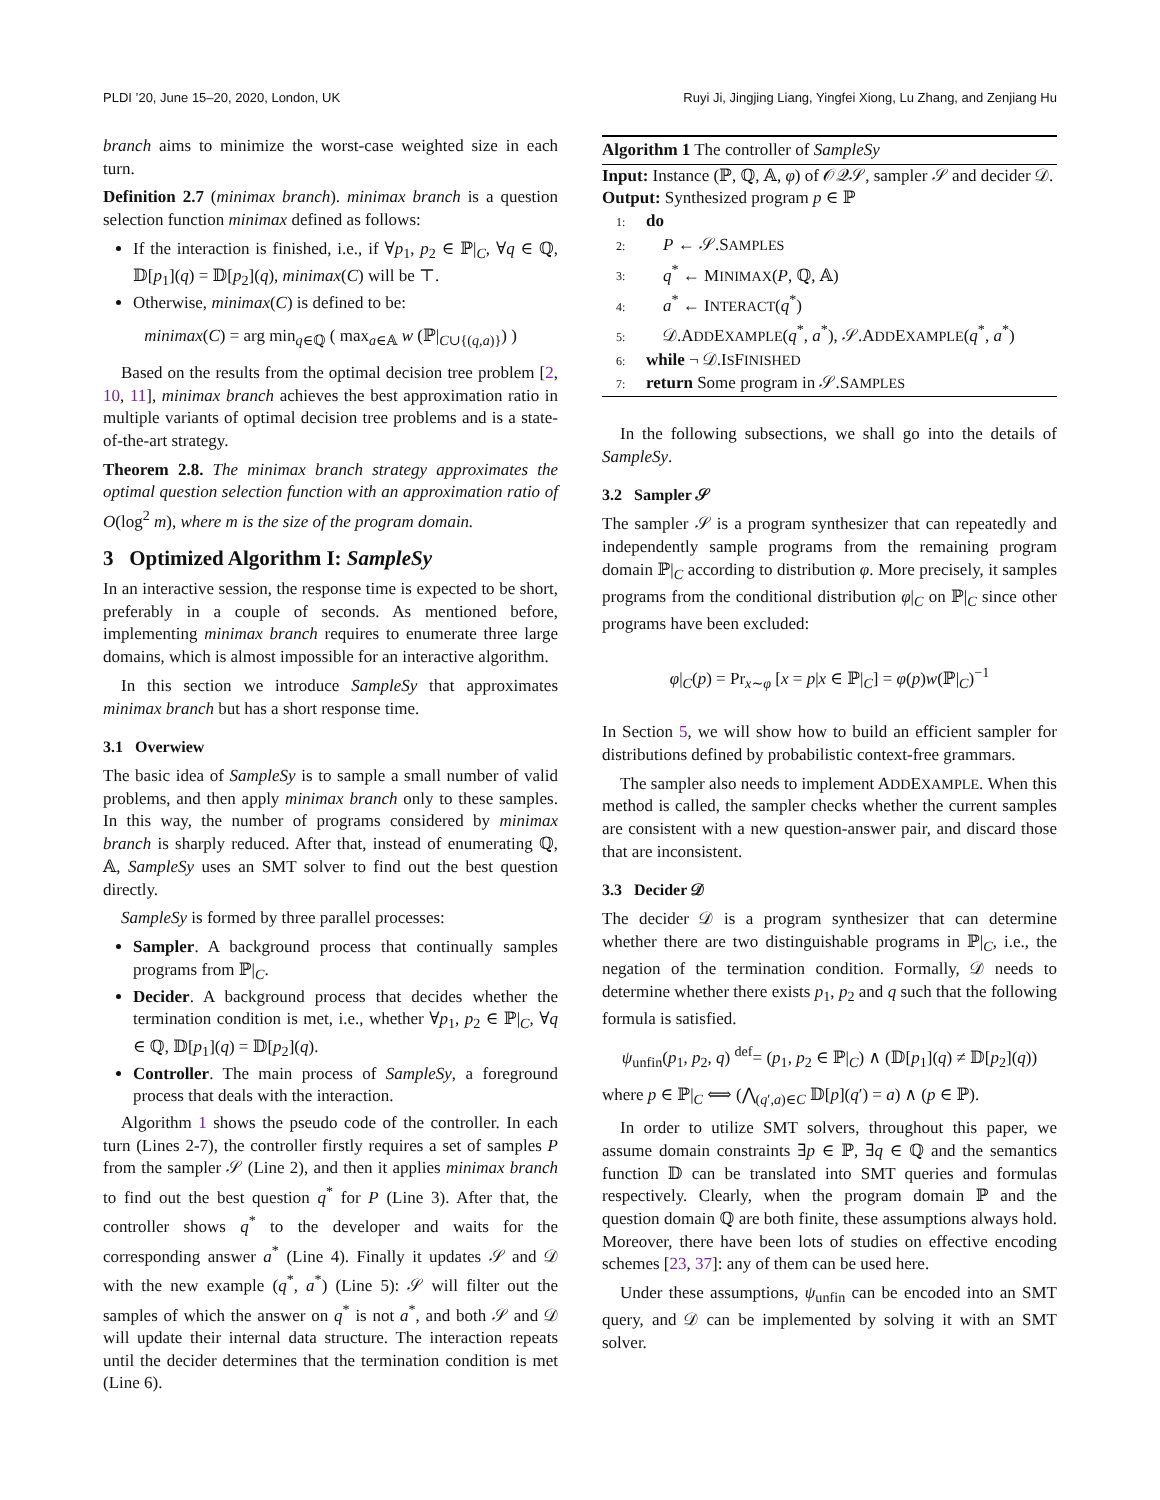PLDI ’20, June 15–20, 2020, London, UK Ruyi Ji, Jingjing Liang, Yingfei Xiong, Lu Zhang, and Zenjiang Hu
branch aims to minimize the worst-case weighted size in each turn.
Definition 2.7 (minimax branch). minimax branch is a question selection function minimax defined as follows:
If the interaction is finished, i.e., if ∀p<sub>1</sub>, p<sub>2</sub> ∈ ℙ|<sub>C</sub>, ∀q ∈ ℚ, 𝔻[p<sub>1</sub>](q) = 𝔻[p<sub>2</sub>](q), minimax(C) will be ⊤.
Otherwise, minimax(C) is defined to be:
minimax(C) = arg min<sub>q∈ℚ</sub> ( max<sub>a∈𝔸</sub> w (ℙ|<sub>C∪{(q,a)}</sub>) )
Based on the results from the optimal decision tree problem [2, 10, 11], minimax branch achieves the best approximation ratio in multiple variants of optimal decision tree problems and is a state-of-the-art strategy.
Theorem 2.8. The minimax branch strategy approximates the optimal question selection function with an approximation ratio of O(log<sup>2</sup> m), where m is the size of the program domain.
3 Optimized Algorithm I: SampleSy
In an interactive session, the response time is expected to be short, preferably in a couple of seconds. As mentioned before, implementing minimax branch requires to enumerate three large domains, which is almost impossible for an interactive algorithm.
In this section we introduce SampleSy that approximates minimax branch but has a short response time.
3.1 Overwiew
The basic idea of SampleSy is to sample a small number of valid problems, and then apply minimax branch only to these samples. In this way, the number of programs considered by minimax branch is sharply reduced. After that, instead of enumerating ℚ, 𝔸, SampleSy uses an SMT solver to find out the best question directly.
SampleSy is formed by three parallel processes:
Sampler. A background process that continually samples programs from ℙ|<sub>C</sub>.
Decider. A background process that decides whether the termination condition is met, i.e., whether ∀p<sub>1</sub>, p<sub>2</sub> ∈ ℙ|<sub>C</sub>, ∀q ∈ ℚ, 𝔻[p<sub>1</sub>](q) = 𝔻[p<sub>2</sub>](q).
Controller. The main process of SampleSy, a foreground process that deals with the interaction.
Algorithm 1 shows the pseudo code of the controller. In each turn (Lines 2-7), the controller firstly requires a set of samples P from the sampler 𝒮 (Line 2), and then it applies minimax branch to find out the best question q<sup>*</sup> for P (Line 3). After that, the controller shows q<sup>*</sup> to the developer and waits for the corresponding answer a<sup>*</sup> (Line 4). Finally it updates 𝒮 and 𝒟 with the new example (q<sup>*</sup>, a<sup>*</sup>) (Line 5): 𝒮 will filter out the samples of which the answer on q<sup>*</sup> is not a<sup>*</sup>, and both 𝒮 and 𝒟 will update their internal data structure. The interaction repeats until the decider determines that the termination condition is met (Line 6).
Algorithm 1 The controller of SampleSy
Input: Instance (ℙ, ℚ, 𝔸, φ) of 𝒪𝒬𝒮, sampler 𝒮 and decider 𝒟.
Output: Synthesized program p ∈ ℙ
1: do
2: P ← 𝒮.SAMPLES
3: q<sup>*</sup> ← MINIMAX(P, ℚ, 𝔸)
4: a<sup>*</sup> ← INTERACT(q<sup>*</sup>)
5: 𝒟.ADDEXAMPLE(q<sup>*</sup>, a<sup>*</sup>), 𝒮.ADDEXAMPLE(q<sup>*</sup>, a<sup>*</sup>)
6: while ¬ 𝒟.ISFINISHED
7: return Some program in 𝒮.SAMPLES
In the following subsections, we shall go into the details of SampleSy.
3.2 Sampler 𝒮
The sampler 𝒮 is a program synthesizer that can repeatedly and independently sample programs from the remaining program domain ℙ|<sub>C</sub> according to distribution φ. More precisely, it samples programs from the conditional distribution φ|<sub>C</sub> on ℙ|<sub>C</sub> since other programs have been excluded:
φ|<sub>C</sub>(p) = Pr<sub>x∼φ</sub> [x = p|x ∈ ℙ|<sub>C</sub>] = φ(p)w(ℙ|<sub>C</sub>)<sup>−1</sup>
In Section 5, we will show how to build an efficient sampler for distributions defined by probabilistic context-free grammars.
The sampler also needs to implement ADDEXAMPLE. When this method is called, the sampler checks whether the current samples are consistent with a new question-answer pair, and discard those that are inconsistent.
3.3 Decider 𝒟
The decider 𝒟 is a program synthesizer that can determine whether there are two distinguishable programs in ℙ|<sub>C</sub>, i.e., the negation of the termination condition. Formally, 𝒟 needs to determine whether there exists p<sub>1</sub>, p<sub>2</sub> and q such that the following formula is satisfied.
ψ<sub>unfin</sub>(p<sub>1</sub>, p<sub>2</sub>, q) <sup>def</sup>= (p<sub>1</sub>, p<sub>2</sub> ∈ ℙ|<sub>C</sub>) ∧ (𝔻[p<sub>1</sub>](q) ≠ 𝔻[p<sub>2</sub>](q))
where p ∈ ℙ|<sub>C</sub> ⟺ (⋀<sub>(q′,a)∈C</sub> 𝔻[p](q′) = a) ∧ (p ∈ ℙ).
In order to utilize SMT solvers, throughout this paper, we assume domain constraints ∃p ∈ ℙ, ∃q ∈ ℚ and the semantics function 𝔻 can be translated into SMT queries and formulas respectively. Clearly, when the program domain ℙ and the question domain ℚ are both finite, these assumptions always hold. Moreover, there have been lots of studies on effective encoding schemes [23, 37]: any of them can be used here.
Under these assumptions, ψ<sub>unfin</sub> can be encoded into an SMT query, and 𝒟 can be implemented by solving it with an SMT solver.